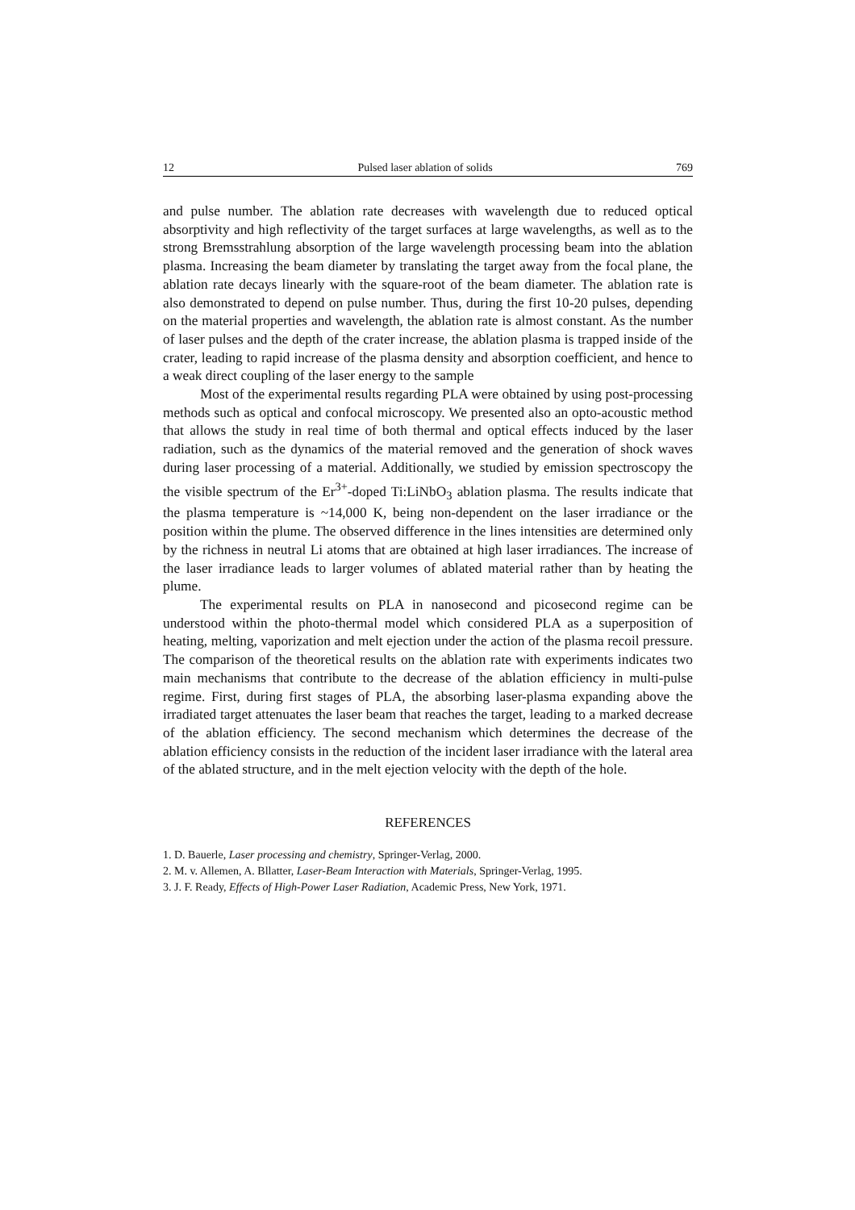12 Pulsed laser ablation of solids 769
and pulse number. The ablation rate decreases with wavelength due to reduced optical absorptivity and high reflectivity of the target surfaces at large wavelengths, as well as to the strong Bremsstrahlung absorption of the large wavelength processing beam into the ablation plasma. Increasing the beam diameter by translating the target away from the focal plane, the ablation rate decays linearly with the square-root of the beam diameter. The ablation rate is also demonstrated to depend on pulse number. Thus, during the first 10-20 pulses, depending on the material properties and wavelength, the ablation rate is almost constant. As the number of laser pulses and the depth of the crater increase, the ablation plasma is trapped inside of the crater, leading to rapid increase of the plasma density and absorption coefficient, and hence to a weak direct coupling of the laser energy to the sample
Most of the experimental results regarding PLA were obtained by using post-processing methods such as optical and confocal microscopy. We presented also an opto-acoustic method that allows the study in real time of both thermal and optical effects induced by the laser radiation, such as the dynamics of the material removed and the generation of shock waves during laser processing of a material. Additionally, we studied by emission spectroscopy the the visible spectrum of the Er<sup>3+</sup>-doped Ti:LiNbO<sub>3</sub> ablation plasma. The results indicate that the plasma temperature is ~14,000 K, being non-dependent on the laser irradiance or the position within the plume. The observed difference in the lines intensities are determined only by the richness in neutral Li atoms that are obtained at high laser irradiances. The increase of the laser irradiance leads to larger volumes of ablated material rather than by heating the plume.
The experimental results on PLA in nanosecond and picosecond regime can be understood within the photo-thermal model which considered PLA as a superposition of heating, melting, vaporization and melt ejection under the action of the plasma recoil pressure. The comparison of the theoretical results on the ablation rate with experiments indicates two main mechanisms that contribute to the decrease of the ablation efficiency in multi-pulse regime. First, during first stages of PLA, the absorbing laser-plasma expanding above the irradiated target attenuates the laser beam that reaches the target, leading to a marked decrease of the ablation efficiency. The second mechanism which determines the decrease of the ablation efficiency consists in the reduction of the incident laser irradiance with the lateral area of the ablated structure, and in the melt ejection velocity with the depth of the hole.
REFERENCES
1. D. Bauerle, Laser processing and chemistry, Springer-Verlag, 2000.
2. M. v. Allemen, A. Bllatter, Laser-Beam Interaction with Materials, Springer-Verlag, 1995.
3. J. F. Ready, Effects of High-Power Laser Radiation, Academic Press, New York, 1971.